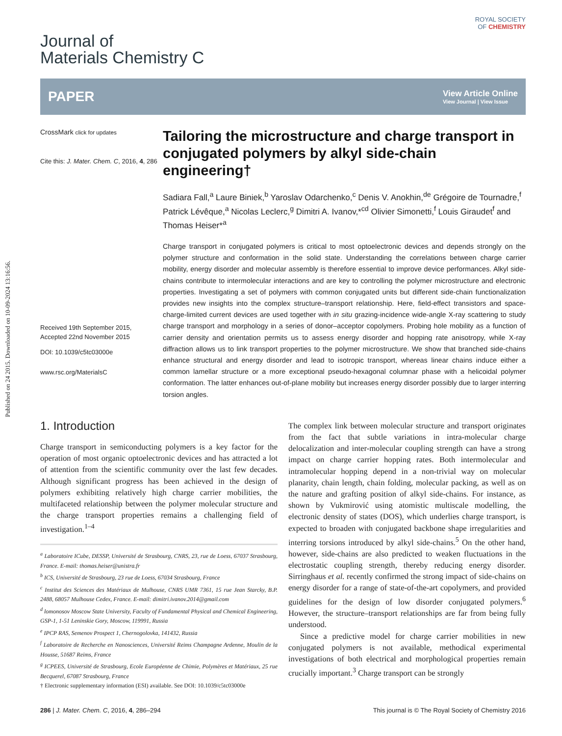Published on 24 2015. Downloaded on 10-09-2024 13:16:56.
ROYAL SOCIETY
OF CHEMISTRY
Journal of
Materials Chemistry C
PAPER View Article Online
View Journal | View Issue
CrossMark click for updates
Cite this: J. Mater. Chem. C, 2016, 4, 286
Received 19th September 2015,
Accepted 22nd November 2015
DOI: 10.1039/c5tc03000e
www.rsc.org/MaterialsC
Tailoring the microstructure and charge transport in conjugated polymers by alkyl side-chain engineering†
Sadiara Fall,<sup>a</sup> Laure Biniek,<sup>b</sup> Yaroslav Odarchenko,<sup>c</sup> Denis V. Anokhin,<sup>de</sup> Grégoire de Tournadre,<sup>f</sup> Patrick Lévêque,<sup>a</sup> Nicolas Leclerc,<sup>g</sup> Dimitri A. Ivanov,*<sup>cd</sup> Olivier Simonetti,<sup>f</sup> Louis Giraudet<sup>f</sup> and Thomas Heiser*<sup>a</sup>
Charge transport in conjugated polymers is critical to most optoelectronic devices and depends strongly on the polymer structure and conformation in the solid state. Understanding the correlations between charge carrier mobility, energy disorder and molecular assembly is therefore essential to improve device performances. Alkyl side-chains contribute to intermolecular interactions and are key to controlling the polymer microstructure and electronic properties. Investigating a set of polymers with common conjugated units but different side-chain functionalization provides new insights into the complex structure–transport relationship. Here, field-effect transistors and space-charge-limited current devices are used together with in situ grazing-incidence wide-angle X-ray scattering to study charge transport and morphology in a series of donor–acceptor copolymers. Probing hole mobility as a function of carrier density and orientation permits us to assess energy disorder and hopping rate anisotropy, while X-ray diffraction allows us to link transport properties to the polymer microstructure. We show that branched side-chains enhance structural and energy disorder and lead to isotropic transport, whereas linear chains induce either a common lamellar structure or a more exceptional pseudo-hexagonal columnar phase with a helicoidal polymer conformation. The latter enhances out-of-plane mobility but increases energy disorder possibly due to larger interring torsion angles.
1. Introduction
Charge transport in semiconducting polymers is a key factor for the operation of most organic optoelectronic devices and has attracted a lot of attention from the scientific community over the last few decades. Although significant progress has been achieved in the design of polymers exhibiting relatively high charge carrier mobilities, the multifaceted relationship between the polymer molecular structure and the charge transport properties remains a challenging field of investigation.<sup>1–4</sup>
<sup>a</sup> Laboratoire ICube, DESSP, Université de Strasbourg, CNRS, 23, rue de Loess, 67037 Strasbourg, France. E-mail: thomas.heiser@unistra.fr
<sup>b</sup> ICS, Université de Strasbourg, 23 rue de Loess, 67034 Strasbourg, France
<sup>c</sup> Institut des Sciences des Matériaux de Mulhouse, CNRS UMR 7361, 15 rue Jean Starcky, B.P. 2488, 68057 Mulhouse Cedex, France. E-mail: dimitri.ivanov.2014@gmail.com
<sup>d</sup> lomonosov Moscow State University, Faculty of Fundamental Physical and Chemical Engineering, GSP-1, 1-51 Leninskie Gory, Moscow, 119991, Russia
<sup>e</sup> IPCP RAS, Semenov Prospect 1, Chernogolovka, 141432, Russia
<sup>f</sup> Laboratoire de Recherche en Nanosciences, Université Reims Champagne Ardenne, Moulin de la Housse, 51687 Reims, France
<sup>g</sup> ICPEES, Université de Strasbourg, Ecole Européenne de Chimie, Polymères et Matériaux, 25 rue Becquerel, 67087 Strasbourg, France
† Electronic supplementary information (ESI) available. See DOI: 10.1039/c5tc03000e
The complex link between molecular structure and transport originates from the fact that subtle variations in intra-molecular charge delocalization and inter-molecular coupling strength can have a strong impact on charge carrier hopping rates. Both intermolecular and intramolecular hopping depend in a non-trivial way on molecular planarity, chain length, chain folding, molecular packing, as well as on the nature and grafting position of alkyl side-chains. For instance, as shown by Vukmirović using atomistic multiscale modelling, the electronic density of states (DOS), which underlies charge transport, is expected to broaden with conjugated backbone shape irregularities and interring torsions introduced by alkyl side-chains.<sup>5</sup> On the other hand, however, side-chains are also predicted to weaken fluctuations in the electrostatic coupling strength, thereby reducing energy disorder. Sirringhaus et al. recently confirmed the strong impact of side-chains on energy disorder for a range of state-of-the-art copolymers, and provided guidelines for the design of low disorder conjugated polymers.<sup>6</sup> However, the structure–transport relationships are far from being fully understood.
Since a predictive model for charge carrier mobilities in new conjugated polymers is not available, methodical experimental investigations of both electrical and morphological properties remain crucially important.<sup>3</sup> Charge transport can be strongly
286 | J. Mater. Chem. C, 2016, 4, 286–294 This journal is © The Royal Society of Chemistry 2016